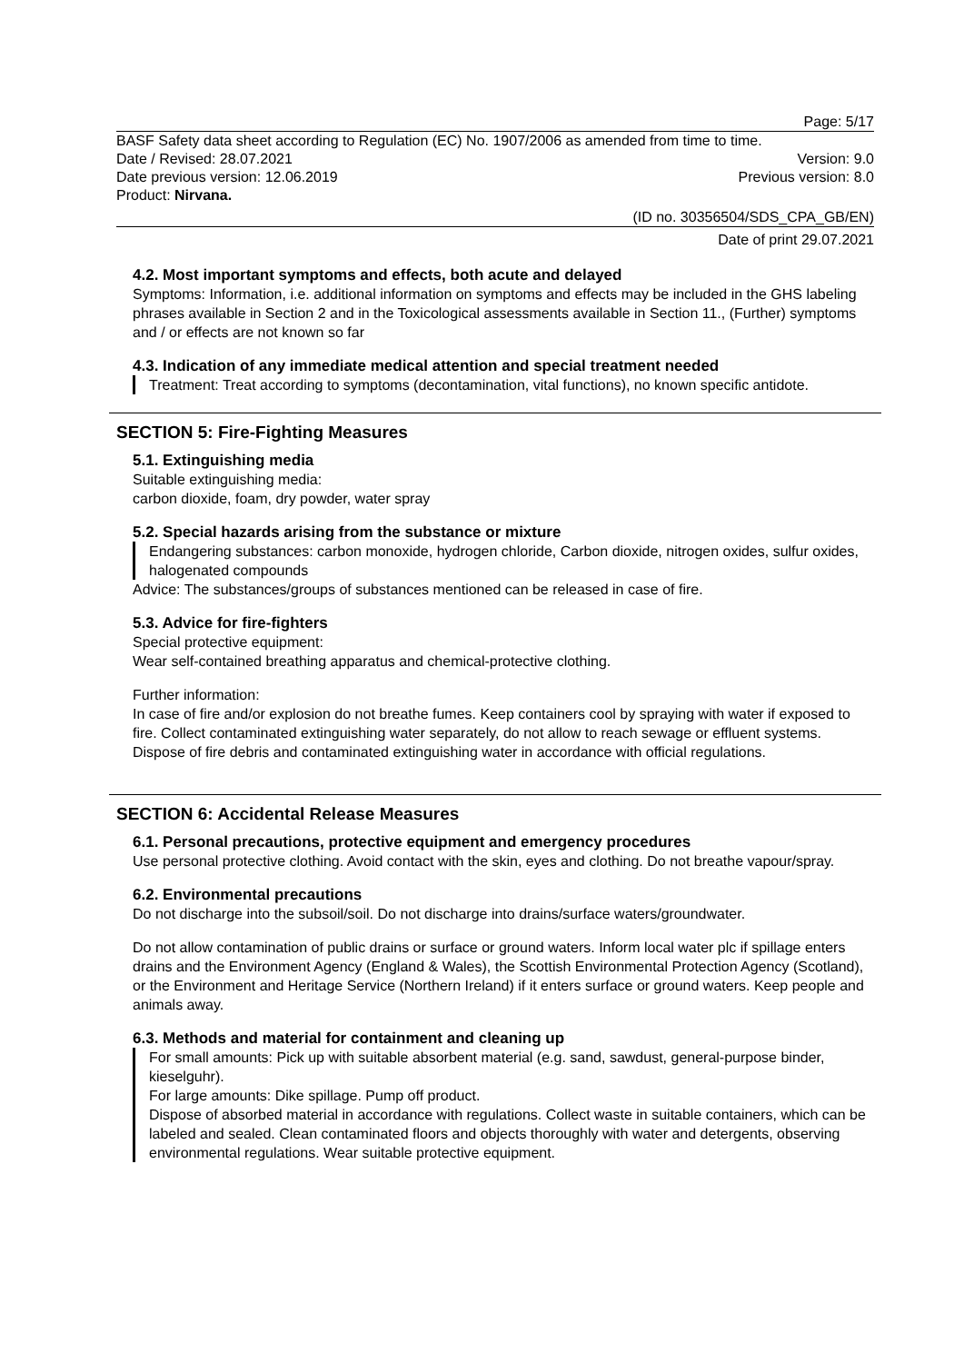Page: 5/17
BASF Safety data sheet according to Regulation (EC) No. 1907/2006 as amended from time to time.
Date / Revised: 28.07.2021 Version: 9.0
Date previous version: 12.06.2019 Previous version: 8.0
Product: Nirvana.
(ID no. 30356504/SDS_CPA_GB/EN)
Date of print 29.07.2021
4.2. Most important symptoms and effects, both acute and delayed
Symptoms: Information, i.e. additional information on symptoms and effects may be included in the GHS labeling phrases available in Section 2 and in the Toxicological assessments available in Section 11., (Further) symptoms and / or effects are not known so far
4.3. Indication of any immediate medical attention and special treatment needed
Treatment: Treat according to symptoms (decontamination, vital functions), no known specific antidote.
SECTION 5: Fire-Fighting Measures
5.1. Extinguishing media
Suitable extinguishing media:
carbon dioxide, foam, dry powder, water spray
5.2. Special hazards arising from the substance or mixture
Endangering substances: carbon monoxide, hydrogen chloride, Carbon dioxide, nitrogen oxides, sulfur oxides, halogenated compounds
Advice: The substances/groups of substances mentioned can be released in case of fire.
5.3. Advice for fire-fighters
Special protective equipment:
Wear self-contained breathing apparatus and chemical-protective clothing.
Further information:
In case of fire and/or explosion do not breathe fumes. Keep containers cool by spraying with water if exposed to fire. Collect contaminated extinguishing water separately, do not allow to reach sewage or effluent systems. Dispose of fire debris and contaminated extinguishing water in accordance with official regulations.
SECTION 6: Accidental Release Measures
6.1. Personal precautions, protective equipment and emergency procedures
Use personal protective clothing. Avoid contact with the skin, eyes and clothing. Do not breathe vapour/spray.
6.2. Environmental precautions
Do not discharge into the subsoil/soil. Do not discharge into drains/surface waters/groundwater.
Do not allow contamination of public drains or surface or ground waters. Inform local water plc if spillage enters drains and the Environment Agency (England & Wales), the Scottish Environmental Protection Agency (Scotland), or the Environment and Heritage Service (Northern Ireland) if it enters surface or ground waters. Keep people and animals away.
6.3. Methods and material for containment and cleaning up
For small amounts: Pick up with suitable absorbent material (e.g. sand, sawdust, general-purpose binder, kieselguhr).
For large amounts: Dike spillage. Pump off product.
Dispose of absorbed material in accordance with regulations. Collect waste in suitable containers, which can be labeled and sealed. Clean contaminated floors and objects thoroughly with water and detergents, observing environmental regulations. Wear suitable protective equipment.